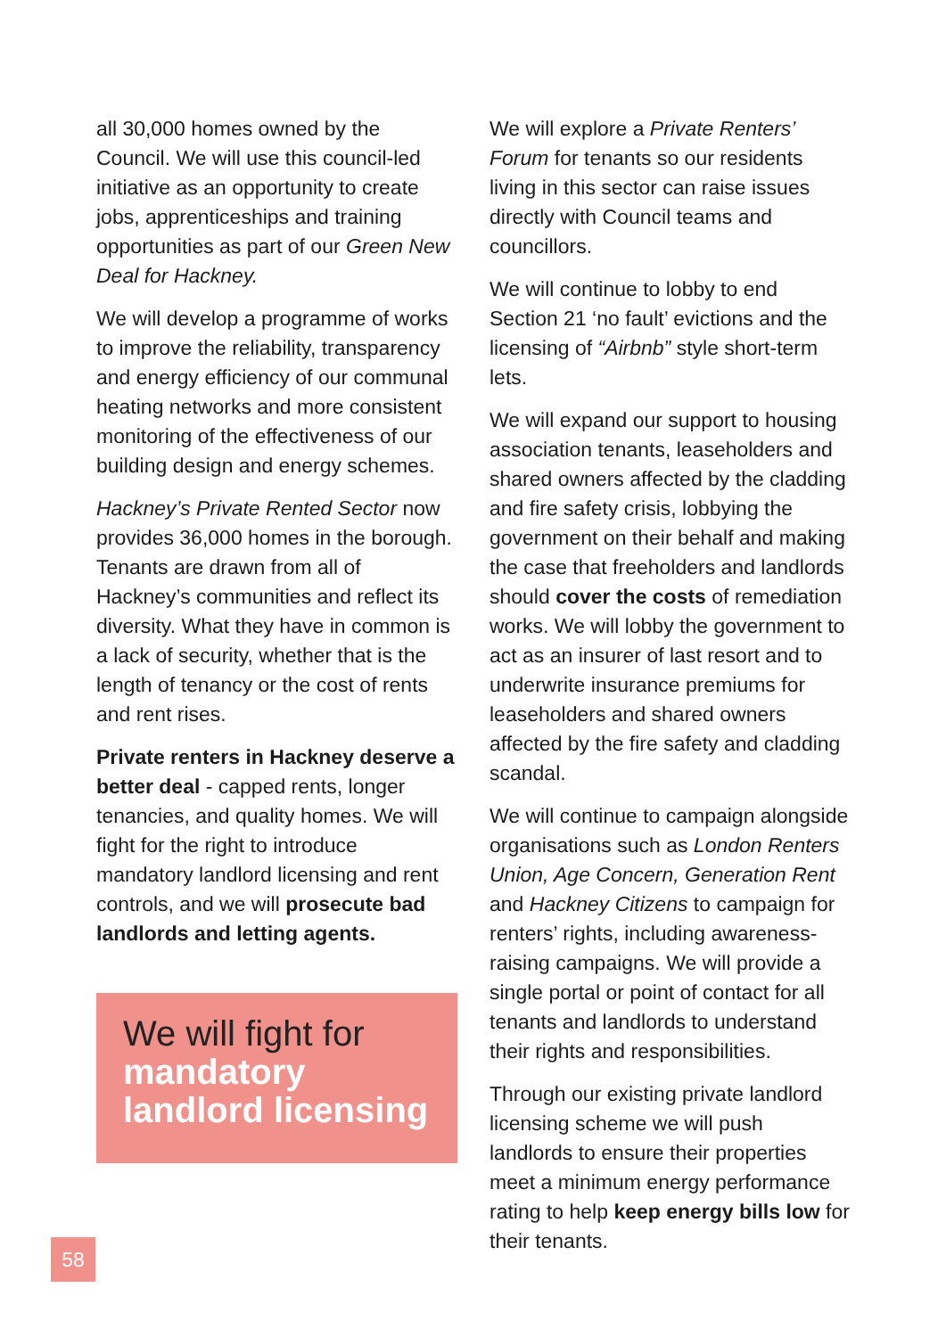all 30,000 homes owned by the Council. We will use this council-led initiative as an opportunity to create jobs, apprenticeships and training opportunities as part of our Green New Deal for Hackney.
We will develop a programme of works to improve the reliability, transparency and energy efficiency of our communal heating networks and more consistent monitoring of the effectiveness of our building design and energy schemes.
Hackney’s Private Rented Sector now provides 36,000 homes in the borough. Tenants are drawn from all of Hackney’s communities and reflect its diversity. What they have in common is a lack of security, whether that is the length of tenancy or the cost of rents and rent rises.
Private renters in Hackney deserve a better deal - capped rents, longer tenancies, and quality homes. We will fight for the right to introduce mandatory landlord licensing and rent controls, and we will prosecute bad landlords and letting agents.
We will fight for mandatory landlord licensing
We will explore a Private Renters’ Forum for tenants so our residents living in this sector can raise issues directly with Council teams and councillors.
We will continue to lobby to end Section 21 ‘no fault’ evictions and the licensing of “Airbnb” style short-term lets.
We will expand our support to housing association tenants, leaseholders and shared owners affected by the cladding and fire safety crisis, lobbying the government on their behalf and making the case that freeholders and landlords should cover the costs of remediation works. We will lobby the government to act as an insurer of last resort and to underwrite insurance premiums for leaseholders and shared owners affected by the fire safety and cladding scandal.
We will continue to campaign alongside organisations such as London Renters Union, Age Concern, Generation Rent and Hackney Citizens to campaign for renters’ rights, including awareness-raising campaigns. We will provide a single portal or point of contact for all tenants and landlords to understand their rights and responsibilities.
Through our existing private landlord licensing scheme we will push landlords to ensure their properties meet a minimum energy performance rating to help keep energy bills low for their tenants.
58